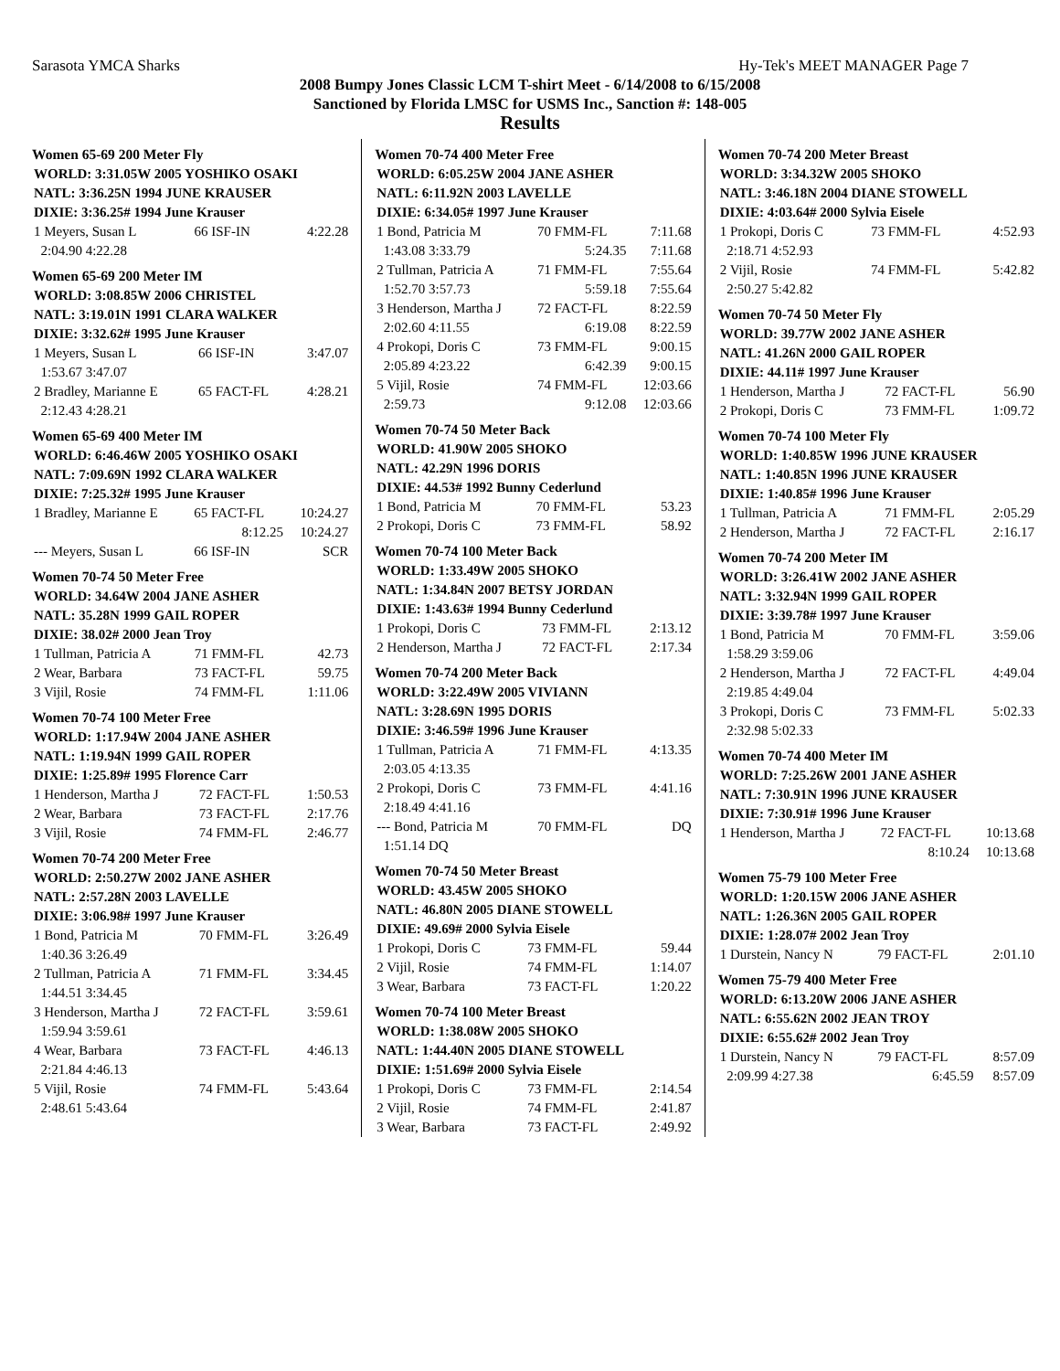Sarasota YMCA Sharks Hy-Tek's MEET MANAGER Page 7
2008 Bumpy Jones Classic LCM T-shirt Meet - 6/14/2008 to 6/15/2008
Sanctioned by Florida LMSC for USMS Inc., Sanction #: 148-005
Results
Women 65-69 200 Meter Fly
| WORLD: 3:31.05W 2005 YOSHIKO OSAKI |
| NATL: 3:36.25N 1994 JUNE KRAUSER |
| DIXIE: 3:36.25# 1994 June Krauser |
| 1 Meyers, Susan L | 66 ISF-IN | 4:22.28 |
| 2:04.90 4:22.28 | | |
Women 65-69 200 Meter IM
| WORLD: 3:08.85W 2006 CHRISTEL |
| NATL: 3:19.01N 1991 CLARA WALKER |
| DIXIE: 3:32.62# 1995 June Krauser |
| 1 Meyers, Susan L | 66 ISF-IN | 3:47.07 |
| 1:53.67 3:47.07 | | |
| 2 Bradley, Marianne E | 65 FACT-FL | 4:28.21 |
| 2:12.43 4:28.21 | | |
Women 65-69 400 Meter IM
| WORLD: 6:46.46W 2005 YOSHIKO OSAKI |
| NATL: 7:09.69N 1992 CLARA WALKER |
| DIXIE: 7:25.32# 1995 June Krauser |
| 1 Bradley, Marianne E | 65 FACT-FL | 10:24.27 |
| | 8:12.25 | 10:24.27 |
| --- Meyers, Susan L | 66 ISF-IN | SCR |
Women 70-74 50 Meter Free
| WORLD: 34.64W 2004 JANE ASHER |
| NATL: 35.28N 1999 GAIL ROPER |
| DIXIE: 38.02# 2000 Jean Troy |
| 1 Tullman, Patricia A | 71 FMM-FL | 42.73 |
| 2 Wear, Barbara | 73 FACT-FL | 59.75 |
| 3 Vijil, Rosie | 74 FMM-FL | 1:11.06 |
Women 70-74 100 Meter Free
| WORLD: 1:17.94W 2004 JANE ASHER |
| NATL: 1:19.94N 1999 GAIL ROPER |
| DIXIE: 1:25.89# 1995 Florence Carr |
| 1 Henderson, Martha J | 72 FACT-FL | 1:50.53 |
| 2 Wear, Barbara | 73 FACT-FL | 2:17.76 |
| 3 Vijil, Rosie | 74 FMM-FL | 2:46.77 |
Women 70-74 200 Meter Free
| WORLD: 2:50.27W 2002 JANE ASHER |
| NATL: 2:57.28N 2003 LAVELLE |
| DIXIE: 3:06.98# 1997 June Krauser |
| 1 Bond, Patricia M | 70 FMM-FL | 3:26.49 |
| 1:40.36 3:26.49 | | |
| 2 Tullman, Patricia A | 71 FMM-FL | 3:34.45 |
| 1:44.51 3:34.45 | | |
| 3 Henderson, Martha J | 72 FACT-FL | 3:59.61 |
| 1:59.94 3:59.61 | | |
| 4 Wear, Barbara | 73 FACT-FL | 4:46.13 |
| 2:21.84 4:46.13 | | |
| 5 Vijil, Rosie | 74 FMM-FL | 5:43.64 |
| 2:48.61 5:43.64 | | |
Women 70-74 400 Meter Free
| WORLD: 6:05.25W 2004 JANE ASHER |
| NATL: 6:11.92N 2003 LAVELLE |
| DIXIE: 6:34.05# 1997 June Krauser |
| 1 Bond, Patricia M | 70 FMM-FL | 7:11.68 |
| 1:43.08 3:33.79 | 5:24.35 | 7:11.68 |
| 2 Tullman, Patricia A | 71 FMM-FL | 7:55.64 |
| 1:52.70 3:57.73 | 5:59.18 | 7:55.64 |
| 3 Henderson, Martha J | 72 FACT-FL | 8:22.59 |
| 2:02.60 4:11.55 | 6:19.08 | 8:22.59 |
| 4 Prokopi, Doris C | 73 FMM-FL | 9:00.15 |
| 2:05.89 4:23.22 | 6:42.39 | 9:00.15 |
| 5 Vijil, Rosie | 74 FMM-FL | 12:03.66 |
| 2:59.73 | 9:12.08 | 12:03.66 |
Women 70-74 50 Meter Back
| WORLD: 41.90W 2005 SHOKO |
| NATL: 42.29N 1996 DORIS |
| DIXIE: 44.53# 1992 Bunny Cederlund |
| 1 Bond, Patricia M | 70 FMM-FL | 53.23 |
| 2 Prokopi, Doris C | 73 FMM-FL | 58.92 |
Women 70-74 100 Meter Back
| WORLD: 1:33.49W 2005 SHOKO |
| NATL: 1:34.84N 2007 BETSY JORDAN |
| DIXIE: 1:43.63# 1994 Bunny Cederlund |
| 1 Prokopi, Doris C | 73 FMM-FL | 2:13.12 |
| 2 Henderson, Martha J | 72 FACT-FL | 2:17.34 |
Women 70-74 200 Meter Back
| WORLD: 3:22.49W 2005 VIVIANN |
| NATL: 3:28.69N 1995 DORIS |
| DIXIE: 3:46.59# 1996 June Krauser |
| 1 Tullman, Patricia A | 71 FMM-FL | 4:13.35 |
| 2:03.05 4:13.35 | | |
| 2 Prokopi, Doris C | 73 FMM-FL | 4:41.16 |
| 2:18.49 4:41.16 | | |
| --- Bond, Patricia M | 70 FMM-FL | DQ |
| 1:51.14 DQ | | |
Women 70-74 50 Meter Breast
| WORLD: 43.45W 2005 SHOKO |
| NATL: 46.80N 2005 DIANE STOWELL |
| DIXIE: 49.69# 2000 Sylvia Eisele |
| 1 Prokopi, Doris C | 73 FMM-FL | 59.44 |
| 2 Vijil, Rosie | 74 FMM-FL | 1:14.07 |
| 3 Wear, Barbara | 73 FACT-FL | 1:20.22 |
Women 70-74 100 Meter Breast
| WORLD: 1:38.08W 2005 SHOKO |
| NATL: 1:44.40N 2005 DIANE STOWELL |
| DIXIE: 1:51.69# 2000 Sylvia Eisele |
| 1 Prokopi, Doris C | 73 FMM-FL | 2:14.54 |
| 2 Vijil, Rosie | 74 FMM-FL | 2:41.87 |
| 3 Wear, Barbara | 73 FACT-FL | 2:49.92 |
Women 70-74 200 Meter Breast
| WORLD: 3:34.32W 2005 SHOKO |
| NATL: 3:46.18N 2004 DIANE STOWELL |
| DIXIE: 4:03.64# 2000 Sylvia Eisele |
| 1 Prokopi, Doris C | 73 FMM-FL | 4:52.93 |
| 2:18.71 4:52.93 | | |
| 2 Vijil, Rosie | 74 FMM-FL | 5:42.82 |
| 2:50.27 5:42.82 | | |
Women 70-74 50 Meter Fly
| WORLD: 39.77W 2002 JANE ASHER |
| NATL: 41.26N 2000 GAIL ROPER |
| DIXIE: 44.11# 1997 June Krauser |
| 1 Henderson, Martha J | 72 FACT-FL | 56.90 |
| 2 Prokopi, Doris C | 73 FMM-FL | 1:09.72 |
Women 70-74 100 Meter Fly
| WORLD: 1:40.85W 1996 JUNE KRAUSER |
| NATL: 1:40.85N 1996 JUNE KRAUSER |
| DIXIE: 1:40.85# 1996 June Krauser |
| 1 Tullman, Patricia A | 71 FMM-FL | 2:05.29 |
| 2 Henderson, Martha J | 72 FACT-FL | 2:16.17 |
Women 70-74 200 Meter IM
| WORLD: 3:26.41W 2002 JANE ASHER |
| NATL: 3:32.94N 1999 GAIL ROPER |
| DIXIE: 3:39.78# 1997 June Krauser |
| 1 Bond, Patricia M | 70 FMM-FL | 3:59.06 |
| 1:58.29 3:59.06 | | |
| 2 Henderson, Martha J | 72 FACT-FL | 4:49.04 |
| 2:19.85 4:49.04 | | |
| 3 Prokopi, Doris C | 73 FMM-FL | 5:02.33 |
| 2:32.98 5:02.33 | | |
Women 70-74 400 Meter IM
| WORLD: 7:25.26W 2001 JANE ASHER |
| NATL: 7:30.91N 1996 JUNE KRAUSER |
| DIXIE: 7:30.91# 1996 June Krauser |
| 1 Henderson, Martha J | 72 FACT-FL | 10:13.68 |
| | 8:10.24 | 10:13.68 |
Women 75-79 100 Meter Free
| WORLD: 1:20.15W 2006 JANE ASHER |
| NATL: 1:26.36N 2005 GAIL ROPER |
| DIXIE: 1:28.07# 2002 Jean Troy |
| 1 Durstein, Nancy N | 79 FACT-FL | 2:01.10 |
Women 75-79 400 Meter Free
| WORLD: 6:13.20W 2006 JANE ASHER |
| NATL: 6:55.62N 2002 JEAN TROY |
| DIXIE: 6:55.62# 2002 Jean Troy |
| 1 Durstein, Nancy N | 79 FACT-FL | 8:57.09 |
| 2:09.99 4:27.38 | 6:45.59 | 8:57.09 |